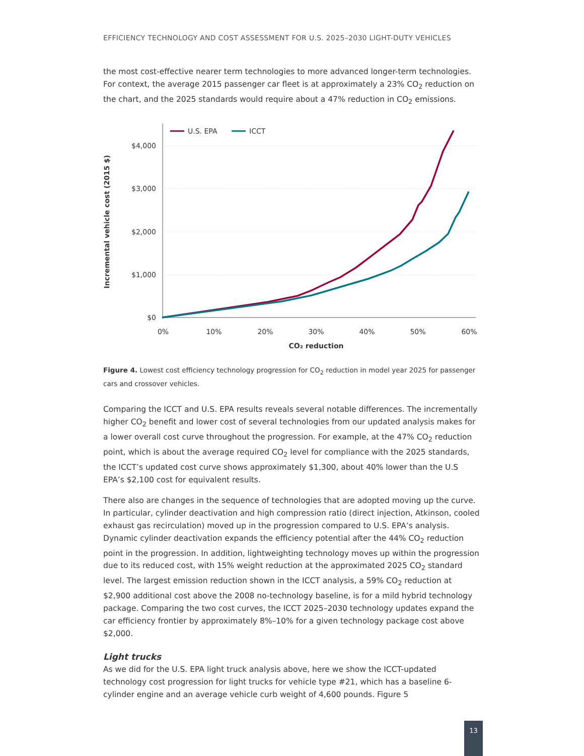EFFICIENCY TECHNOLOGY AND COST ASSESSMENT FOR U.S. 2025–2030 LIGHT-DUTY VEHICLES
the most cost-effective nearer term technologies to more advanced longer-term technologies. For context, the average 2015 passenger car fleet is at approximately a 23% CO<sub>2</sub> reduction on the chart, and the 2025 standards would require about a 47% reduction in CO<sub>2</sub> emissions.
$4,000
$3,000
$2,000
$1,000
$0
0%
10%
20%
30%
40%
50%
60%
CO₂ reduction
Incremental vehicle cost (2015 $)
U.S. EPA
ICCT
Figure 4. Lowest cost efficiency technology progression for CO<sub>2</sub> reduction in model year 2025 for passenger cars and crossover vehicles.
Comparing the ICCT and U.S. EPA results reveals several notable differences. The incrementally higher CO<sub>2</sub> benefit and lower cost of several technologies from our updated analysis makes for a lower overall cost curve throughout the progression. For example, at the 47% CO<sub>2</sub> reduction point, which is about the average required CO<sub>2</sub> level for compliance with the 2025 standards, the ICCT’s updated cost curve shows approximately $1,300, about 40% lower than the U.S EPA’s $2,100 cost for equivalent results.
There also are changes in the sequence of technologies that are adopted moving up the curve. In particular, cylinder deactivation and high compression ratio (direct injection, Atkinson, cooled exhaust gas recirculation) moved up in the progression compared to U.S. EPA’s analysis. Dynamic cylinder deactivation expands the efficiency potential after the 44% CO<sub>2</sub> reduction point in the progression. In addition, lightweighting technology moves up within the progression due to its reduced cost, with 15% weight reduction at the approximated 2025 CO<sub>2</sub> standard level. The largest emission reduction shown in the ICCT analysis, a 59% CO<sub>2</sub> reduction at $2,900 additional cost above the 2008 no-technology baseline, is for a mild hybrid technology package. Comparing the two cost curves, the ICCT 2025–2030 technology updates expand the car efficiency frontier by approximately 8%–10% for a given technology package cost above $2,000.
Light trucks
As we did for the U.S. EPA light truck analysis above, here we show the ICCT-updated technology cost progression for light trucks for vehicle type #21, which has a baseline 6-cylinder engine and an average vehicle curb weight of 4,600 pounds. Figure 5
13